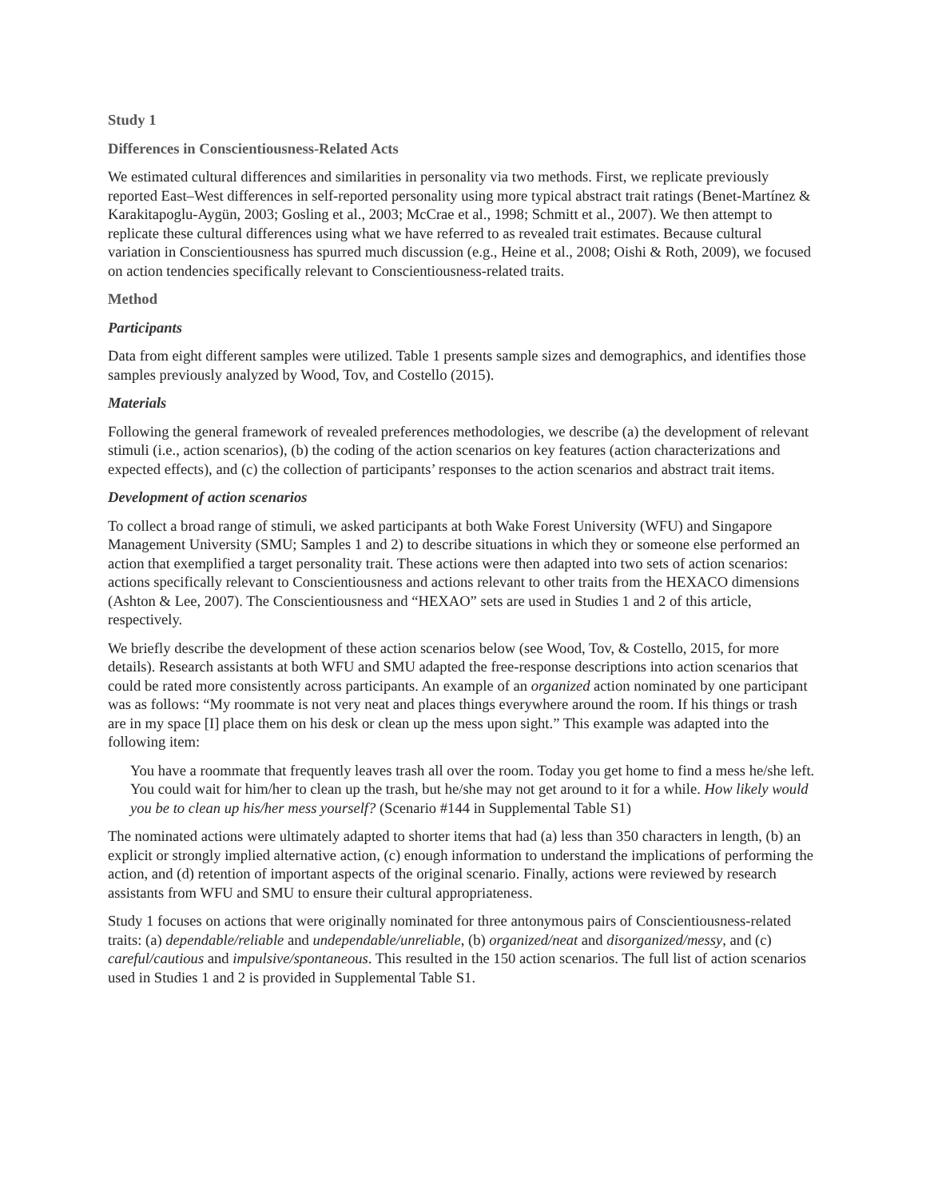Study 1
Differences in Conscientiousness-Related Acts
We estimated cultural differences and similarities in personality via two methods. First, we replicate previously reported East–West differences in self-reported personality using more typical abstract trait ratings (Benet-Martínez & Karakitapoglu-Aygün, 2003; Gosling et al., 2003; McCrae et al., 1998; Schmitt et al., 2007). We then attempt to replicate these cultural differences using what we have referred to as revealed trait estimates. Because cultural variation in Conscientiousness has spurred much discussion (e.g., Heine et al., 2008; Oishi & Roth, 2009), we focused on action tendencies specifically relevant to Conscientiousness-related traits.
Method
Participants
Data from eight different samples were utilized. Table 1 presents sample sizes and demographics, and identifies those samples previously analyzed by Wood, Tov, and Costello (2015).
Materials
Following the general framework of revealed preferences methodologies, we describe (a) the development of relevant stimuli (i.e., action scenarios), (b) the coding of the action scenarios on key features (action characterizations and expected effects), and (c) the collection of participants’ responses to the action scenarios and abstract trait items.
Development of action scenarios
To collect a broad range of stimuli, we asked participants at both Wake Forest University (WFU) and Singapore Management University (SMU; Samples 1 and 2) to describe situations in which they or someone else performed an action that exemplified a target personality trait. These actions were then adapted into two sets of action scenarios: actions specifically relevant to Conscientiousness and actions relevant to other traits from the HEXACO dimensions (Ashton & Lee, 2007). The Conscientiousness and “HEXAO” sets are used in Studies 1 and 2 of this article, respectively.
We briefly describe the development of these action scenarios below (see Wood, Tov, & Costello, 2015, for more details). Research assistants at both WFU and SMU adapted the free-response descriptions into action scenarios that could be rated more consistently across participants. An example of an organized action nominated by one participant was as follows: “My roommate is not very neat and places things everywhere around the room. If his things or trash are in my space [I] place them on his desk or clean up the mess upon sight.” This example was adapted into the following item:
You have a roommate that frequently leaves trash all over the room. Today you get home to find a mess he/she left. You could wait for him/her to clean up the trash, but he/she may not get around to it for a while. How likely would you be to clean up his/her mess yourself? (Scenario #144 in Supplemental Table S1)
The nominated actions were ultimately adapted to shorter items that had (a) less than 350 characters in length, (b) an explicit or strongly implied alternative action, (c) enough information to understand the implications of performing the action, and (d) retention of important aspects of the original scenario. Finally, actions were reviewed by research assistants from WFU and SMU to ensure their cultural appropriateness.
Study 1 focuses on actions that were originally nominated for three antonymous pairs of Conscientiousness-related traits: (a) dependable/reliable and undependable/unreliable, (b) organized/neat and disorganized/messy, and (c) careful/cautious and impulsive/spontaneous. This resulted in the 150 action scenarios. The full list of action scenarios used in Studies 1 and 2 is provided in Supplemental Table S1.